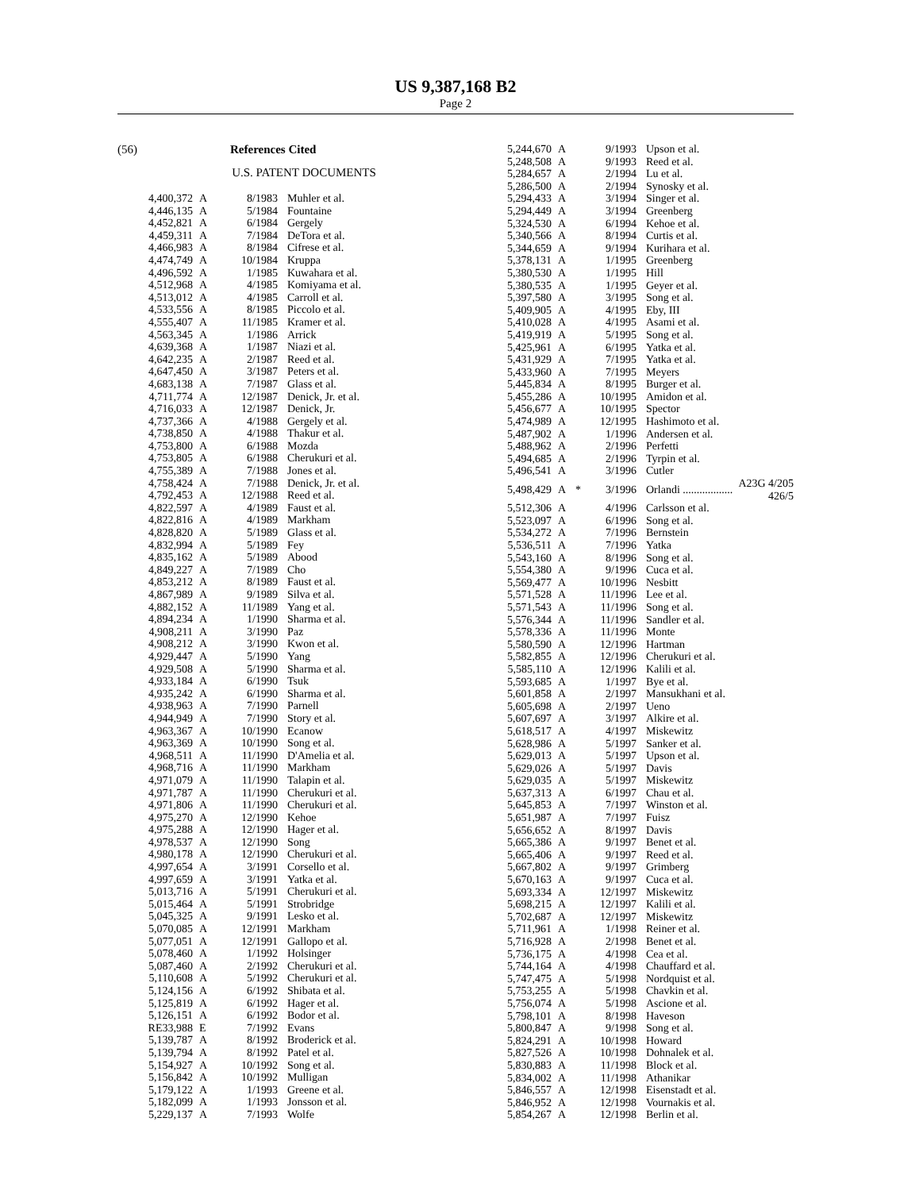US 9,387,168 B2
Page 2
(56) References Cited
U.S. PATENT DOCUMENTS
| 4,400,372 | A | | 8/1983 | Muhler et al. |
| 4,446,135 | A | | 5/1984 | Fountaine |
| 4,452,821 | A | | 6/1984 | Gergely |
| 4,459,311 | A | | 7/1984 | DeTora et al. |
| 4,466,983 | A | | 8/1984 | Cifrese et al. |
| 4,474,749 | A | | 10/1984 | Kruppa |
| 4,496,592 | A | | 1/1985 | Kuwahara et al. |
| 4,512,968 | A | | 4/1985 | Komiyama et al. |
| 4,513,012 | A | | 4/1985 | Carroll et al. |
| 4,533,556 | A | | 8/1985 | Piccolo et al. |
| 4,555,407 | A | | 11/1985 | Kramer et al. |
| 4,563,345 | A | | 1/1986 | Arrick |
| 4,639,368 | A | | 1/1987 | Niazi et al. |
| 4,642,235 | A | | 2/1987 | Reed et al. |
| 4,647,450 | A | | 3/1987 | Peters et al. |
| 4,683,138 | A | | 7/1987 | Glass et al. |
| 4,711,774 | A | | 12/1987 | Denick, Jr. et al. |
| 4,716,033 | A | | 12/1987 | Denick, Jr. |
| 4,737,366 | A | | 4/1988 | Gergely et al. |
| 4,738,850 | A | | 4/1988 | Thakur et al. |
| 4,753,800 | A | | 6/1988 | Mozda |
| 4,753,805 | A | | 6/1988 | Cherukuri et al. |
| 4,755,389 | A | | 7/1988 | Jones et al. |
| 4,758,424 | A | | 7/1988 | Denick, Jr. et al. |
| 4,792,453 | A | | 12/1988 | Reed et al. |
| 4,822,597 | A | | 4/1989 | Faust et al. |
| 4,822,816 | A | | 4/1989 | Markham |
| 4,828,820 | A | | 5/1989 | Glass et al. |
| 4,832,994 | A | | 5/1989 | Fey |
| 4,835,162 | A | | 5/1989 | Abood |
| 4,849,227 | A | | 7/1989 | Cho |
| 4,853,212 | A | | 8/1989 | Faust et al. |
| 4,867,989 | A | | 9/1989 | Silva et al. |
| 4,882,152 | A | | 11/1989 | Yang et al. |
| 4,894,234 | A | | 1/1990 | Sharma et al. |
| 4,908,211 | A | | 3/1990 | Paz |
| 4,908,212 | A | | 3/1990 | Kwon et al. |
| 4,929,447 | A | | 5/1990 | Yang |
| 4,929,508 | A | | 5/1990 | Sharma et al. |
| 4,933,184 | A | | 6/1990 | Tsuk |
| 4,935,242 | A | | 6/1990 | Sharma et al. |
| 4,938,963 | A | | 7/1990 | Parnell |
| 4,944,949 | A | | 7/1990 | Story et al. |
| 4,963,367 | A | | 10/1990 | Ecanow |
| 4,963,369 | A | | 10/1990 | Song et al. |
| 4,968,511 | A | | 11/1990 | D'Amelia et al. |
| 4,968,716 | A | | 11/1990 | Markham |
| 4,971,079 | A | | 11/1990 | Talapin et al. |
| 4,971,787 | A | | 11/1990 | Cherukuri et al. |
| 4,971,806 | A | | 11/1990 | Cherukuri et al. |
| 4,975,270 | A | | 12/1990 | Kehoe |
| 4,975,288 | A | | 12/1990 | Hager et al. |
| 4,978,537 | A | | 12/1990 | Song |
| 4,980,178 | A | | 12/1990 | Cherukuri et al. |
| 4,997,654 | A | | 3/1991 | Corsello et al. |
| 4,997,659 | A | | 3/1991 | Yatka et al. |
| 5,013,716 | A | | 5/1991 | Cherukuri et al. |
| 5,015,464 | A | | 5/1991 | Strobridge |
| 5,045,325 | A | | 9/1991 | Lesko et al. |
| 5,070,085 | A | | 12/1991 | Markham |
| 5,077,051 | A | | 12/1991 | Gallopo et al. |
| 5,078,460 | A | | 1/1992 | Holsinger |
| 5,087,460 | A | | 2/1992 | Cherukuri et al. |
| 5,110,608 | A | | 5/1992 | Cherukuri et al. |
| 5,124,156 | A | | 6/1992 | Shibata et al. |
| 5,125,819 | A | | 6/1992 | Hager et al. |
| 5,126,151 | A | | 6/1992 | Bodor et al. |
| RE33,988 | E | | 7/1992 | Evans |
| 5,139,787 | A | | 8/1992 | Broderick et al. |
| 5,139,794 | A | | 8/1992 | Patel et al. |
| 5,154,927 | A | | 10/1992 | Song et al. |
| 5,156,842 | A | | 10/1992 | Mulligan |
| 5,179,122 | A | | 1/1993 | Greene et al. |
| 5,182,099 | A | | 1/1993 | Jonsson et al. |
| 5,229,137 | A | | 7/1993 | Wolfe |
| 5,244,670 | A | | 9/1993 | Upson et al. | |
| 5,248,508 | A | | 9/1993 | Reed et al. | |
| 5,284,657 | A | | 2/1994 | Lu et al. | |
| 5,286,500 | A | | 2/1994 | Synosky et al. | |
| 5,294,433 | A | | 3/1994 | Singer et al. | |
| 5,294,449 | A | | 3/1994 | Greenberg | |
| 5,324,530 | A | | 6/1994 | Kehoe et al. | |
| 5,340,566 | A | | 8/1994 | Curtis et al. | |
| 5,344,659 | A | | 9/1994 | Kurihara et al. | |
| 5,378,131 | A | | 1/1995 | Greenberg | |
| 5,380,530 | A | | 1/1995 | Hill | |
| 5,380,535 | A | | 1/1995 | Geyer et al. | |
| 5,397,580 | A | | 3/1995 | Song et al. | |
| 5,409,905 | A | | 4/1995 | Eby, III | |
| 5,410,028 | A | | 4/1995 | Asami et al. | |
| 5,419,919 | A | | 5/1995 | Song et al. | |
| 5,425,961 | A | | 6/1995 | Yatka et al. | |
| 5,431,929 | A | | 7/1995 | Yatka et al. | |
| 5,433,960 | A | | 7/1995 | Meyers | |
| 5,445,834 | A | | 8/1995 | Burger et al. | |
| 5,455,286 | A | | 10/1995 | Amidon et al. | |
| 5,456,677 | A | | 10/1995 | Spector | |
| 5,474,989 | A | | 12/1995 | Hashimoto et al. | |
| 5,487,902 | A | | 1/1996 | Andersen et al. | |
| 5,488,962 | A | | 2/1996 | Perfetti | |
| 5,494,685 | A | | 2/1996 | Tyrpin et al. | |
| 5,496,541 | A | | 3/1996 | Cutler | |
| 5,498,429 | A | * | 3/1996 | Orlandi .................. | A23G 4/205 426/5 |
| 5,512,306 | A | | 4/1996 | Carlsson et al. | |
| 5,523,097 | A | | 6/1996 | Song et al. | |
| 5,534,272 | A | | 7/1996 | Bernstein | |
| 5,536,511 | A | | 7/1996 | Yatka | |
| 5,543,160 | A | | 8/1996 | Song et al. | |
| 5,554,380 | A | | 9/1996 | Cuca et al. | |
| 5,569,477 | A | | 10/1996 | Nesbitt | |
| 5,571,528 | A | | 11/1996 | Lee et al. | |
| 5,571,543 | A | | 11/1996 | Song et al. | |
| 5,576,344 | A | | 11/1996 | Sandler et al. | |
| 5,578,336 | A | | 11/1996 | Monte | |
| 5,580,590 | A | | 12/1996 | Hartman | |
| 5,582,855 | A | | 12/1996 | Cherukuri et al. | |
| 5,585,110 | A | | 12/1996 | Kalili et al. | |
| 5,593,685 | A | | 1/1997 | Bye et al. | |
| 5,601,858 | A | | 2/1997 | Mansukhani et al. | |
| 5,605,698 | A | | 2/1997 | Ueno | |
| 5,607,697 | A | | 3/1997 | Alkire et al. | |
| 5,618,517 | A | | 4/1997 | Miskewitz | |
| 5,628,986 | A | | 5/1997 | Sanker et al. | |
| 5,629,013 | A | | 5/1997 | Upson et al. | |
| 5,629,026 | A | | 5/1997 | Davis | |
| 5,629,035 | A | | 5/1997 | Miskewitz | |
| 5,637,313 | A | | 6/1997 | Chau et al. | |
| 5,645,853 | A | | 7/1997 | Winston et al. | |
| 5,651,987 | A | | 7/1997 | Fuisz | |
| 5,656,652 | A | | 8/1997 | Davis | |
| 5,665,386 | A | | 9/1997 | Benet et al. | |
| 5,665,406 | A | | 9/1997 | Reed et al. | |
| 5,667,802 | A | | 9/1997 | Grimberg | |
| 5,670,163 | A | | 9/1997 | Cuca et al. | |
| 5,693,334 | A | | 12/1997 | Miskewitz | |
| 5,698,215 | A | | 12/1997 | Kalili et al. | |
| 5,702,687 | A | | 12/1997 | Miskewitz | |
| 5,711,961 | A | | 1/1998 | Reiner et al. | |
| 5,716,928 | A | | 2/1998 | Benet et al. | |
| 5,736,175 | A | | 4/1998 | Cea et al. | |
| 5,744,164 | A | | 4/1998 | Chauffard et al. | |
| 5,747,475 | A | | 5/1998 | Nordquist et al. | |
| 5,753,255 | A | | 5/1998 | Chavkin et al. | |
| 5,756,074 | A | | 5/1998 | Ascione et al. | |
| 5,798,101 | A | | 8/1998 | Haveson | |
| 5,800,847 | A | | 9/1998 | Song et al. | |
| 5,824,291 | A | | 10/1998 | Howard | |
| 5,827,526 | A | | 10/1998 | Dohnalek et al. | |
| 5,830,883 | A | | 11/1998 | Block et al. | |
| 5,834,002 | A | | 11/1998 | Athanikar | |
| 5,846,557 | A | | 12/1998 | Eisenstadt et al. | |
| 5,846,952 | A | | 12/1998 | Vournakis et al. | |
| 5,854,267 | A | | 12/1998 | Berlin et al. | |